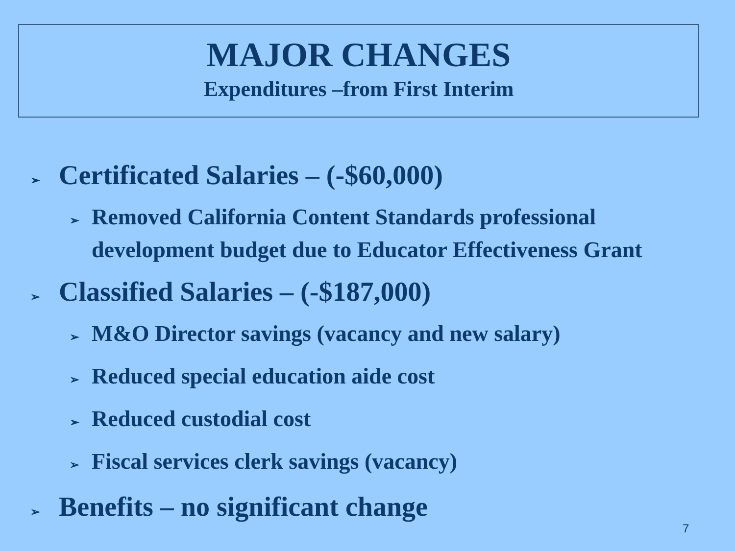MAJOR CHANGES
Expenditures –from First Interim
➢ Certificated Salaries – (-$60,000)
➢ Removed California Content Standards professional development budget due to Educator Effectiveness Grant
➢ Classified Salaries – (-$187,000)
➢ M&O Director savings (vacancy and new salary)
➢ Reduced special education aide cost
➢ Reduced custodial cost
➢ Fiscal services clerk savings (vacancy)
➢ Benefits – no significant change
7